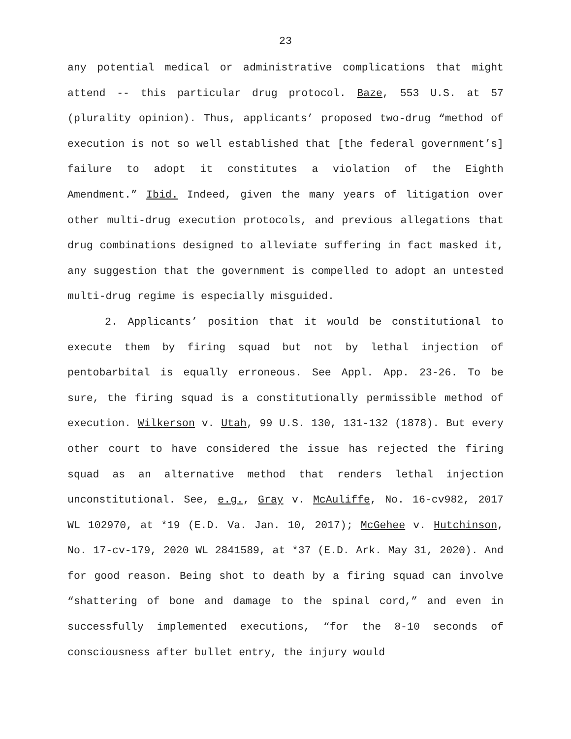23
any potential medical or administrative complications that might attend -- this particular drug protocol. Baze, 553 U.S. at 57 (plurality opinion). Thus, applicants’ proposed two-drug “method of execution is not so well established that [the federal government’s] failure to adopt it constitutes a violation of the Eighth Amendment.” Ibid. Indeed, given the many years of litigation over other multi-drug execution protocols, and previous allegations that drug combinations designed to alleviate suffering in fact masked it, any suggestion that the government is compelled to adopt an untested multi-drug regime is especially misguided.
2. Applicants’ position that it would be constitutional to execute them by firing squad but not by lethal injection of pentobarbital is equally erroneous. See Appl. App. 23-26. To be sure, the firing squad is a constitutionally permissible method of execution. Wilkerson v. Utah, 99 U.S. 130, 131-132 (1878). But every other court to have considered the issue has rejected the firing squad as an alternative method that renders lethal injection unconstitutional. See, e.g., Gray v. McAuliffe, No. 16-cv982, 2017 WL 102970, at *19 (E.D. Va. Jan. 10, 2017); McGehee v. Hutchinson, No. 17-cv-179, 2020 WL 2841589, at *37 (E.D. Ark. May 31, 2020). And for good reason. Being shot to death by a firing squad can involve “shattering of bone and damage to the spinal cord,” and even in successfully implemented executions, “for the 8-10 seconds of consciousness after bullet entry, the injury would